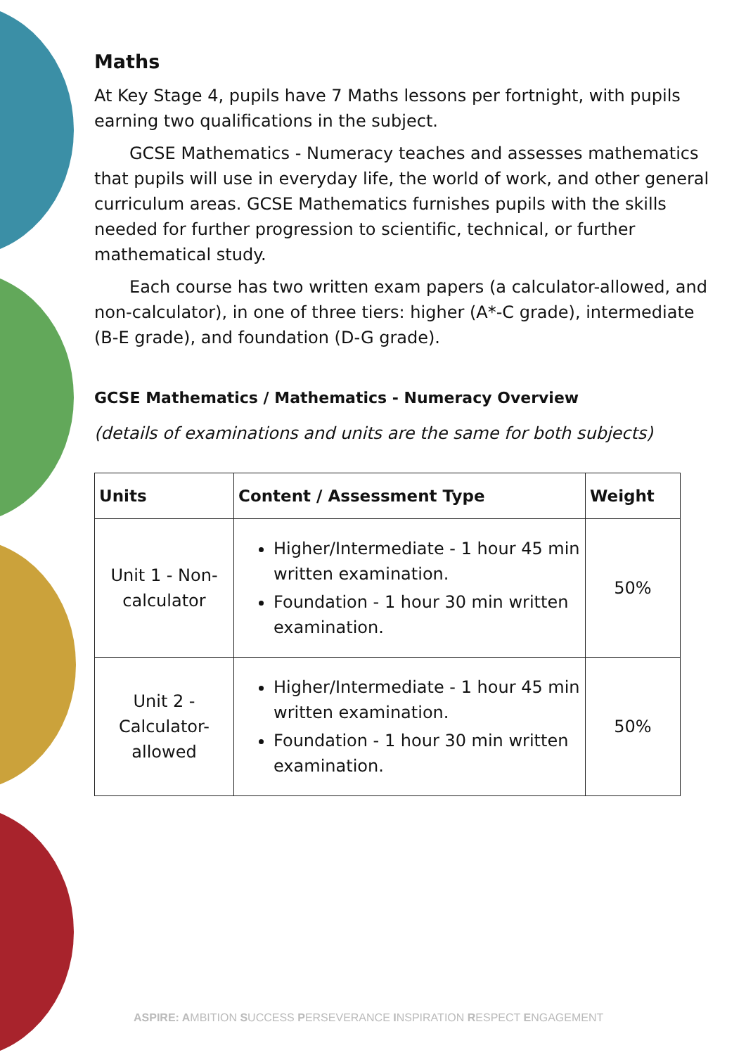Maths
At Key Stage 4, pupils have 7 Maths lessons per fortnight, with pupils earning two qualifications in the subject.
GCSE Mathematics - Numeracy teaches and assesses mathematics that pupils will use in everyday life, the world of work, and other general curriculum areas. GCSE Mathematics furnishes pupils with the skills needed for further progression to scientific, technical, or further mathematical study.
Each course has two written exam papers (a calculator-allowed, and non-calculator), in one of three tiers: higher (A*-C grade), intermediate (B-E grade), and foundation (D-G grade).
GCSE Mathematics / Mathematics - Numeracy Overview
(details of examinations and units are the same for both subjects)
| Units | Content / Assessment Type | Weight |
| --- | --- | --- |
| Unit 1 - Non-calculator | Higher/Intermediate - 1 hour 45 min written examination. Foundation - 1 hour 30 min written examination. | 50% |
| Unit 2 - Calculator-allowed | Higher/Intermediate - 1 hour 45 min written examination. Foundation - 1 hour 30 min written examination. | 50% |
ASPIRE: AMBITION SUCCESS PERSEVERANCE INSPIRATION RESPECT ENGAGEMENT